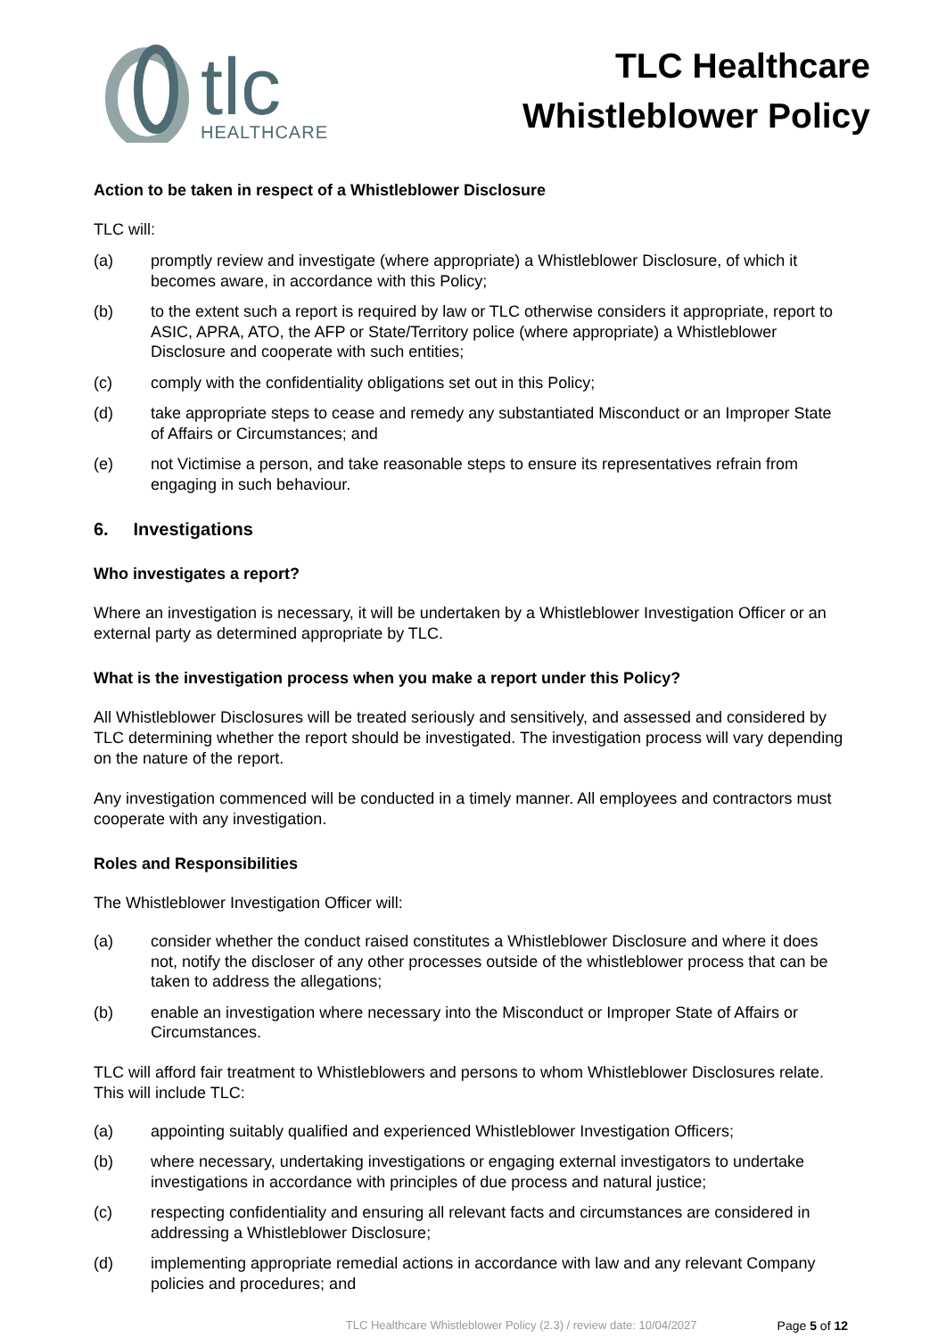tlc
HEALTHCARE
TLC Healthcare
Whistleblower Policy
Action to be taken in respect of a Whistleblower Disclosure
TLC will:
(a) promptly review and investigate (where appropriate) a Whistleblower Disclosure, of which it becomes aware, in accordance with this Policy;
(b) to the extent such a report is required by law or TLC otherwise considers it appropriate, report to ASIC, APRA, ATO, the AFP or State/Territory police (where appropriate) a Whistleblower Disclosure and cooperate with such entities;
(c) comply with the confidentiality obligations set out in this Policy;
(d) take appropriate steps to cease and remedy any substantiated Misconduct or an Improper State of Affairs or Circumstances; and
(e) not Victimise a person, and take reasonable steps to ensure its representatives refrain from engaging in such behaviour.
6. Investigations
Who investigates a report?
Where an investigation is necessary, it will be undertaken by a Whistleblower Investigation Officer or an external party as determined appropriate by TLC.
What is the investigation process when you make a report under this Policy?
All Whistleblower Disclosures will be treated seriously and sensitively, and assessed and considered by TLC determining whether the report should be investigated. The investigation process will vary depending on the nature of the report.
Any investigation commenced will be conducted in a timely manner. All employees and contractors must cooperate with any investigation.
Roles and Responsibilities
The Whistleblower Investigation Officer will:
(a) consider whether the conduct raised constitutes a Whistleblower Disclosure and where it does not, notify the discloser of any other processes outside of the whistleblower process that can be taken to address the allegations;
(b) enable an investigation where necessary into the Misconduct or Improper State of Affairs or Circumstances.
TLC will afford fair treatment to Whistleblowers and persons to whom Whistleblower Disclosures relate. This will include TLC:
(a) appointing suitably qualified and experienced Whistleblower Investigation Officers;
(b) where necessary, undertaking investigations or engaging external investigators to undertake investigations in accordance with principles of due process and natural justice;
(c) respecting confidentiality and ensuring all relevant facts and circumstances are considered in addressing a Whistleblower Disclosure;
(d) implementing appropriate remedial actions in accordance with law and any relevant Company policies and procedures; and
TLC Healthcare Whistleblower Policy (2.3) / review date: 10/04/2027 Page 5 of 12